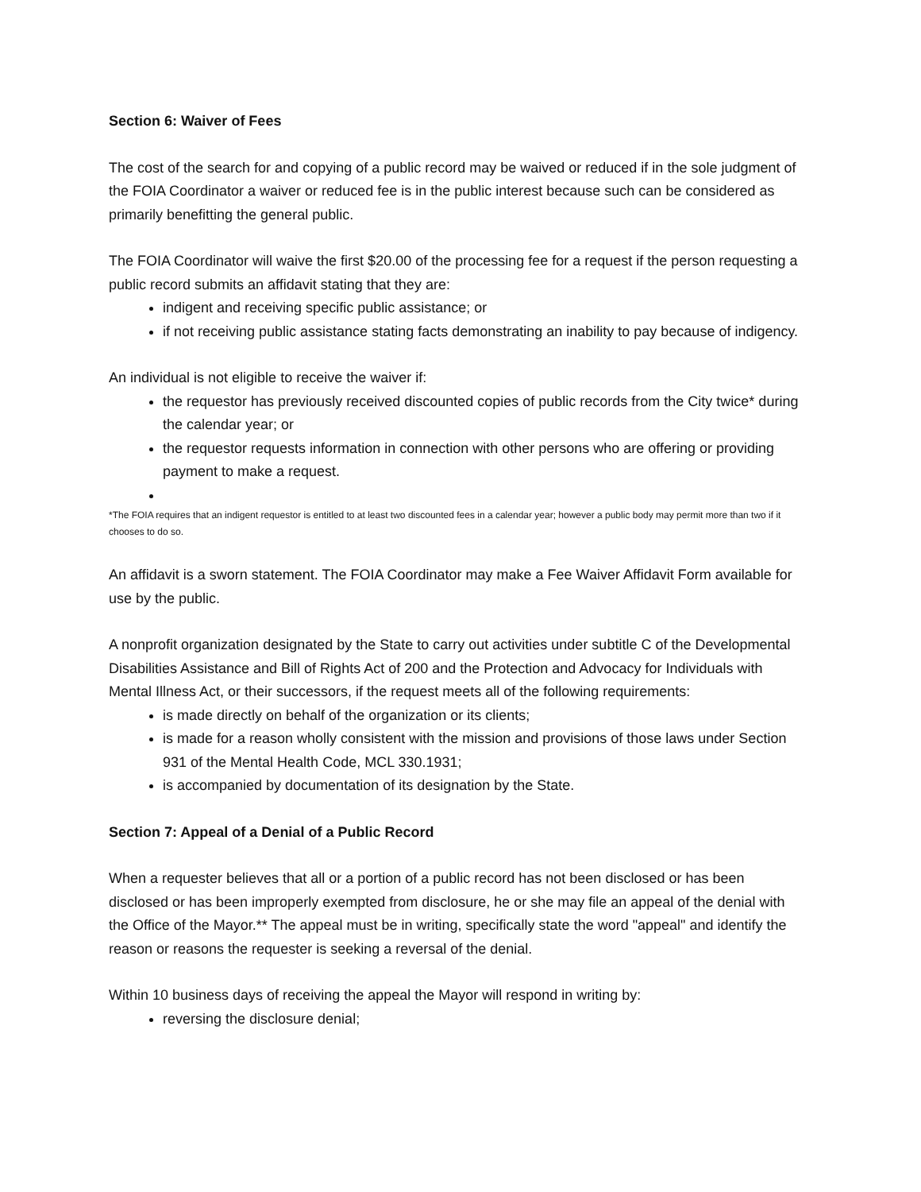Section 6: Waiver of Fees
The cost of the search for and copying of a public record may be waived or reduced if in the sole judgment of the FOIA Coordinator a waiver or reduced fee is in the public interest because such can be considered as primarily benefitting the general public.
The FOIA Coordinator will waive the first $20.00 of the processing fee for a request if the person requesting a public record submits an affidavit stating that they are:
indigent and receiving specific public assistance; or
if not receiving public assistance stating facts demonstrating an inability to pay because of indigency.
An individual is not eligible to receive the waiver if:
the requestor has previously received discounted copies of public records from the City twice* during the calendar year; or
the requestor requests information in connection with other persons who are offering or providing payment to make a request.
*The FOIA requires that an indigent requestor is entitled to at least two discounted fees in a calendar year; however a public body may permit more than two if it chooses to do so.
An affidavit is a sworn statement. The FOIA Coordinator may make a Fee Waiver Affidavit Form available for use by the public.
A nonprofit organization designated by the State to carry out activities under subtitle C of the Developmental Disabilities Assistance and Bill of Rights Act of 200 and the Protection and Advocacy for Individuals with Mental Illness Act, or their successors, if the request meets all of the following requirements:
is made directly on behalf of the organization or its clients;
is made for a reason wholly consistent with the mission and provisions of those laws under Section 931 of the Mental Health Code, MCL 330.1931;
is accompanied by documentation of its designation by the State.
Section 7: Appeal of a Denial of a Public Record
When a requester believes that all or a portion of a public record has not been disclosed or has been disclosed or has been improperly exempted from disclosure, he or she may file an appeal of the denial with the Office of the Mayor.** The appeal must be in writing, specifically state the word "appeal" and identify the reason or reasons the requester is seeking a reversal of the denial.
Within 10 business days of receiving the appeal the Mayor will respond in writing by:
reversing the disclosure denial;